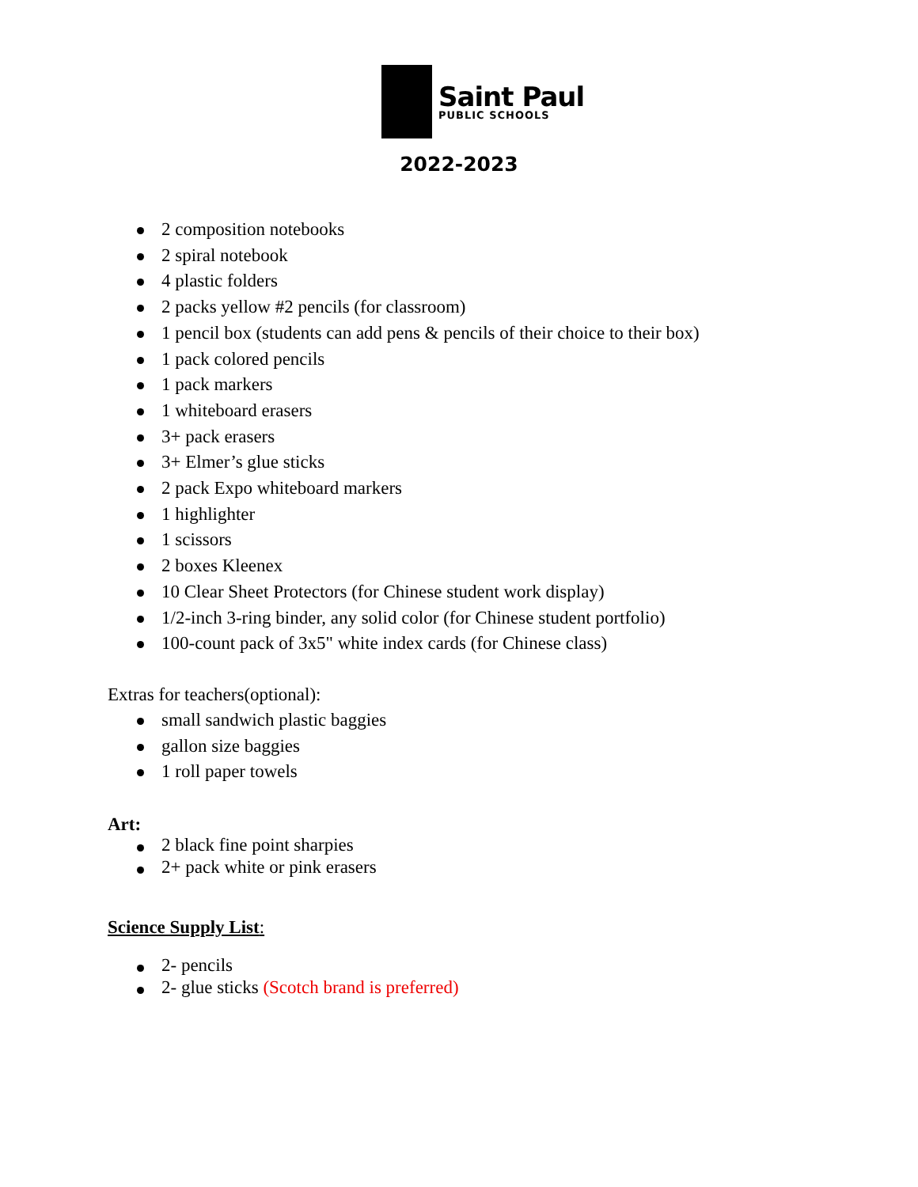Saint Paul
PUBLIC SCHOOLS
2022-2023
2 composition notebooks
2 spiral notebook
4 plastic folders
2 packs yellow #2 pencils (for classroom)
1 pencil box (students can add pens & pencils of their choice to their box)
1 pack colored pencils
1 pack markers
1 whiteboard erasers
3+ pack erasers
3+ Elmer’s glue sticks
2 pack Expo whiteboard markers
1 highlighter
1 scissors
2 boxes Kleenex
10 Clear Sheet Protectors (for Chinese student work display)
1/2-inch 3-ring binder, any solid color (for Chinese student portfolio)
100-count pack of 3x5" white index cards (for Chinese class)
Extras for teachers(optional):
small sandwich plastic baggies
gallon size baggies
1 roll paper towels
Art:
2 black fine point sharpies
2+ pack white or pink erasers
Science Supply List:
2- pencils
2- glue sticks (Scotch brand is preferred)